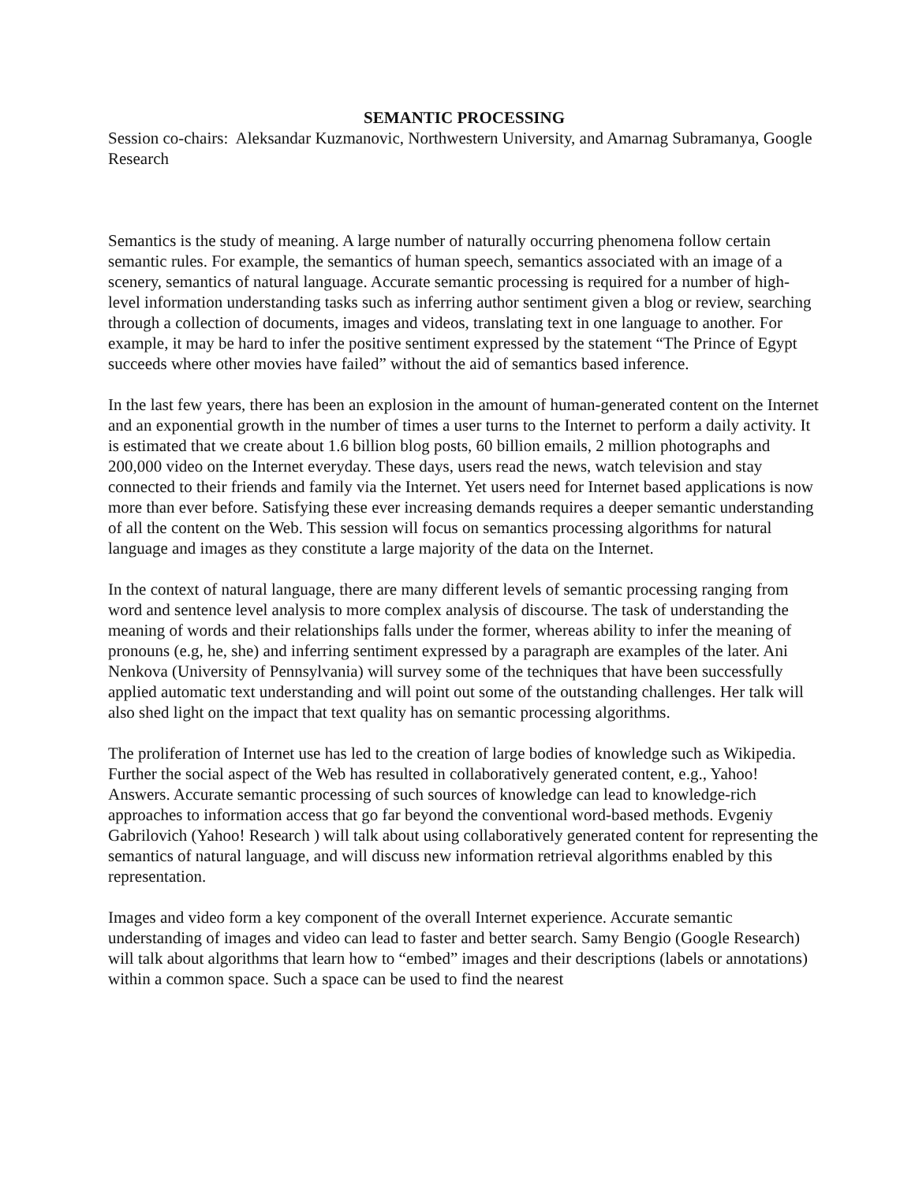SEMANTIC PROCESSING
Session co-chairs: Aleksandar Kuzmanovic, Northwestern University, and Amarnag Subramanya, Google Research
Semantics is the study of meaning. A large number of naturally occurring phenomena follow certain semantic rules. For example, the semantics of human speech, semantics associated with an image of a scenery, semantics of natural language. Accurate semantic processing is required for a number of high-level information understanding tasks such as inferring author sentiment given a blog or review, searching through a collection of documents, images and videos, translating text in one language to another. For example, it may be hard to infer the positive sentiment expressed by the statement “The Prince of Egypt succeeds where other movies have failed” without the aid of semantics based inference.
In the last few years, there has been an explosion in the amount of human-generated content on the Internet and an exponential growth in the number of times a user turns to the Internet to perform a daily activity. It is estimated that we create about 1.6 billion blog posts, 60 billion emails, 2 million photographs and 200,000 video on the Internet everyday. These days, users read the news, watch television and stay connected to their friends and family via the Internet. Yet users need for Internet based applications is now more than ever before. Satisfying these ever increasing demands requires a deeper semantic understanding of all the content on the Web. This session will focus on semantics processing algorithms for natural language and images as they constitute a large majority of the data on the Internet.
In the context of natural language, there are many different levels of semantic processing ranging from word and sentence level analysis to more complex analysis of discourse. The task of understanding the meaning of words and their relationships falls under the former, whereas ability to infer the meaning of pronouns (e.g, he, she) and inferring sentiment expressed by a paragraph are examples of the later. Ani Nenkova (University of Pennsylvania) will survey some of the techniques that have been successfully applied automatic text understanding and will point out some of the outstanding challenges. Her talk will also shed light on the impact that text quality has on semantic processing algorithms.
The proliferation of Internet use has led to the creation of large bodies of knowledge such as Wikipedia. Further the social aspect of the Web has resulted in collaboratively generated content, e.g., Yahoo! Answers. Accurate semantic processing of such sources of knowledge can lead to knowledge-rich approaches to information access that go far beyond the conventional word-based methods. Evgeniy Gabrilovich (Yahoo! Research ) will talk about using collaboratively generated content for representing the semantics of natural language, and will discuss new information retrieval algorithms enabled by this representation.
Images and video form a key component of the overall Internet experience. Accurate semantic understanding of images and video can lead to faster and better search. Samy Bengio (Google Research) will talk about algorithms that learn how to “embed” images and their descriptions (labels or annotations) within a common space. Such a space can be used to find the nearest